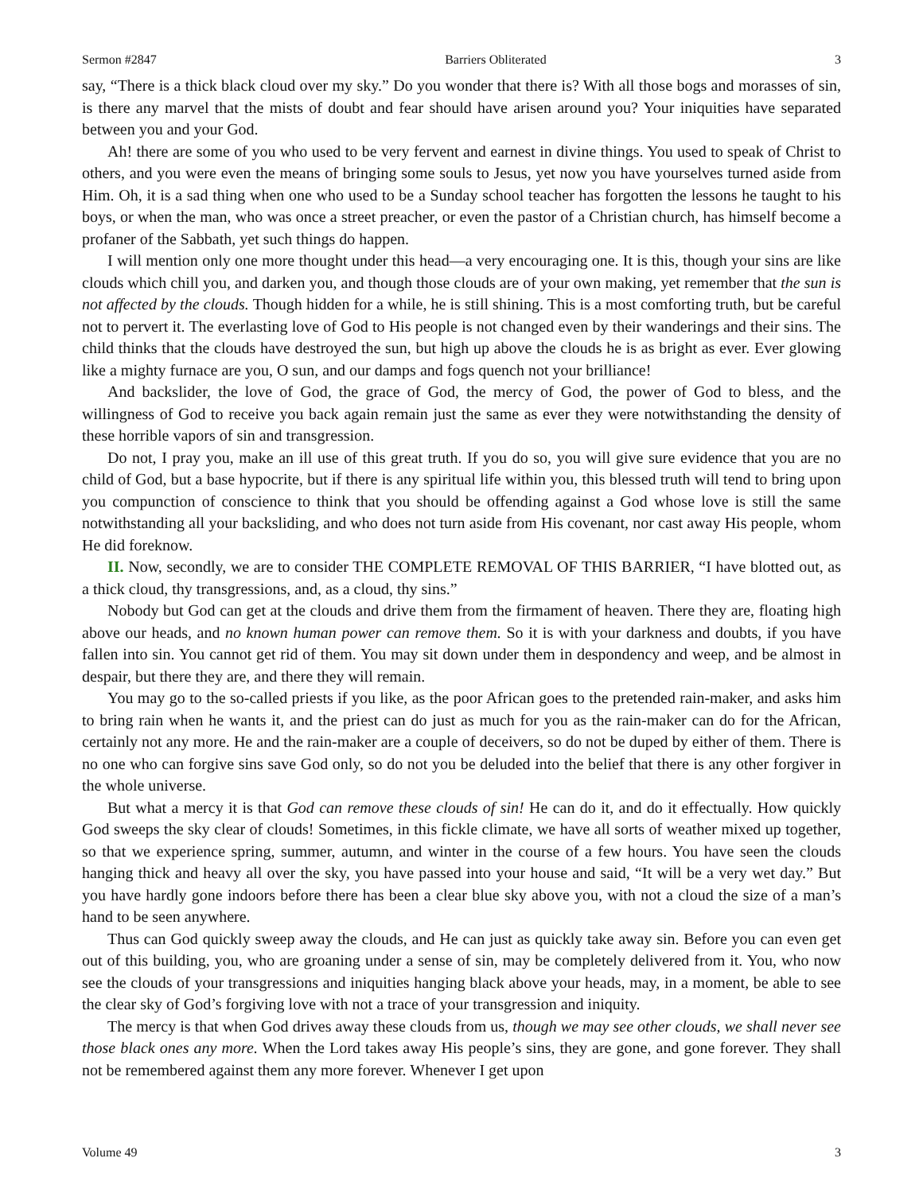Sermon #2847 Barriers Obliterated 3
say, “There is a thick black cloud over my sky.” Do you wonder that there is? With all those bogs and morasses of sin, is there any marvel that the mists of doubt and fear should have arisen around you? Your iniquities have separated between you and your God.
Ah! there are some of you who used to be very fervent and earnest in divine things. You used to speak of Christ to others, and you were even the means of bringing some souls to Jesus, yet now you have yourselves turned aside from Him. Oh, it is a sad thing when one who used to be a Sunday school teacher has forgotten the lessons he taught to his boys, or when the man, who was once a street preacher, or even the pastor of a Christian church, has himself become a profaner of the Sabbath, yet such things do happen.
I will mention only one more thought under this head—a very encouraging one. It is this, though your sins are like clouds which chill you, and darken you, and though those clouds are of your own making, yet remember that the sun is not affected by the clouds. Though hidden for a while, he is still shining. This is a most comforting truth, but be careful not to pervert it. The everlasting love of God to His people is not changed even by their wanderings and their sins. The child thinks that the clouds have destroyed the sun, but high up above the clouds he is as bright as ever. Ever glowing like a mighty furnace are you, O sun, and our damps and fogs quench not your brilliance!
And backslider, the love of God, the grace of God, the mercy of God, the power of God to bless, and the willingness of God to receive you back again remain just the same as ever they were notwithstanding the density of these horrible vapors of sin and transgression.
Do not, I pray you, make an ill use of this great truth. If you do so, you will give sure evidence that you are no child of God, but a base hypocrite, but if there is any spiritual life within you, this blessed truth will tend to bring upon you compunction of conscience to think that you should be offending against a God whose love is still the same notwithstanding all your backsliding, and who does not turn aside from His covenant, nor cast away His people, whom He did foreknow.
II. Now, secondly, we are to consider THE COMPLETE REMOVAL OF THIS BARRIER, “I have blotted out, as a thick cloud, thy transgressions, and, as a cloud, thy sins.”
Nobody but God can get at the clouds and drive them from the firmament of heaven. There they are, floating high above our heads, and no known human power can remove them. So it is with your darkness and doubts, if you have fallen into sin. You cannot get rid of them. You may sit down under them in despondency and weep, and be almost in despair, but there they are, and there they will remain.
You may go to the so-called priests if you like, as the poor African goes to the pretended rain-maker, and asks him to bring rain when he wants it, and the priest can do just as much for you as the rain-maker can do for the African, certainly not any more. He and the rain-maker are a couple of deceivers, so do not be duped by either of them. There is no one who can forgive sins save God only, so do not you be deluded into the belief that there is any other forgiver in the whole universe.
But what a mercy it is that God can remove these clouds of sin! He can do it, and do it effectually. How quickly God sweeps the sky clear of clouds! Sometimes, in this fickle climate, we have all sorts of weather mixed up together, so that we experience spring, summer, autumn, and winter in the course of a few hours. You have seen the clouds hanging thick and heavy all over the sky, you have passed into your house and said, “It will be a very wet day.” But you have hardly gone indoors before there has been a clear blue sky above you, with not a cloud the size of a man’s hand to be seen anywhere.
Thus can God quickly sweep away the clouds, and He can just as quickly take away sin. Before you can even get out of this building, you, who are groaning under a sense of sin, may be completely delivered from it. You, who now see the clouds of your transgressions and iniquities hanging black above your heads, may, in a moment, be able to see the clear sky of God’s forgiving love with not a trace of your transgression and iniquity.
The mercy is that when God drives away these clouds from us, though we may see other clouds, we shall never see those black ones any more. When the Lord takes away His people’s sins, they are gone, and gone forever. They shall not be remembered against them any more forever. Whenever I get upon
Volume 49 3